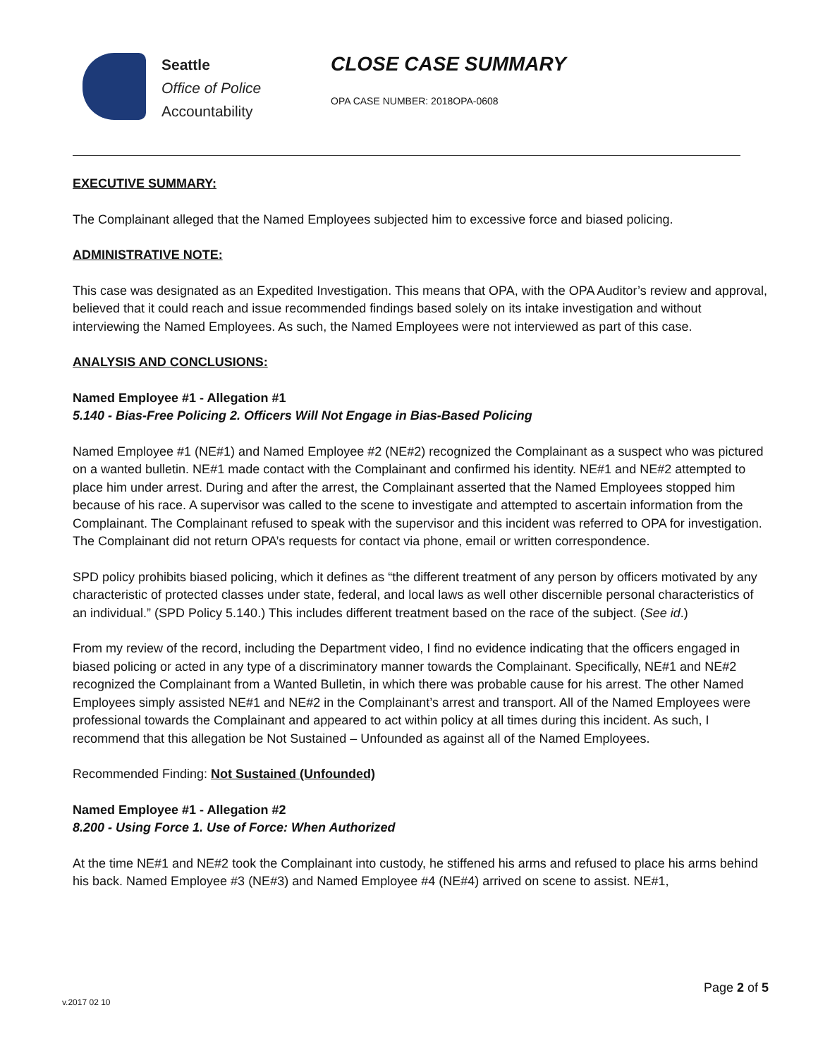Seattle
Office of Police
Accountability
CLOSE CASE SUMMARY
OPA CASE NUMBER: 2018OPA-0608
EXECUTIVE SUMMARY:
The Complainant alleged that the Named Employees subjected him to excessive force and biased policing.
ADMINISTRATIVE NOTE:
This case was designated as an Expedited Investigation. This means that OPA, with the OPA Auditor’s review and approval, believed that it could reach and issue recommended findings based solely on its intake investigation and without interviewing the Named Employees. As such, the Named Employees were not interviewed as part of this case.
ANALYSIS AND CONCLUSIONS:
Named Employee #1 - Allegation #1
5.140 - Bias-Free Policing 2. Officers Will Not Engage in Bias-Based Policing
Named Employee #1 (NE#1) and Named Employee #2 (NE#2) recognized the Complainant as a suspect who was pictured on a wanted bulletin. NE#1 made contact with the Complainant and confirmed his identity. NE#1 and NE#2 attempted to place him under arrest. During and after the arrest, the Complainant asserted that the Named Employees stopped him because of his race. A supervisor was called to the scene to investigate and attempted to ascertain information from the Complainant. The Complainant refused to speak with the supervisor and this incident was referred to OPA for investigation. The Complainant did not return OPA’s requests for contact via phone, email or written correspondence.
SPD policy prohibits biased policing, which it defines as “the different treatment of any person by officers motivated by any characteristic of protected classes under state, federal, and local laws as well other discernible personal characteristics of an individual.” (SPD Policy 5.140.) This includes different treatment based on the race of the subject. (See id.)
From my review of the record, including the Department video, I find no evidence indicating that the officers engaged in biased policing or acted in any type of a discriminatory manner towards the Complainant. Specifically, NE#1 and NE#2 recognized the Complainant from a Wanted Bulletin, in which there was probable cause for his arrest. The other Named Employees simply assisted NE#1 and NE#2 in the Complainant’s arrest and transport. All of the Named Employees were professional towards the Complainant and appeared to act within policy at all times during this incident. As such, I recommend that this allegation be Not Sustained – Unfounded as against all of the Named Employees.
Recommended Finding: Not Sustained (Unfounded)
Named Employee #1 - Allegation #2
8.200 - Using Force 1. Use of Force: When Authorized
At the time NE#1 and NE#2 took the Complainant into custody, he stiffened his arms and refused to place his arms behind his back. Named Employee #3 (NE#3) and Named Employee #4 (NE#4) arrived on scene to assist. NE#1,
Page 2 of 5
v.2017 02 10